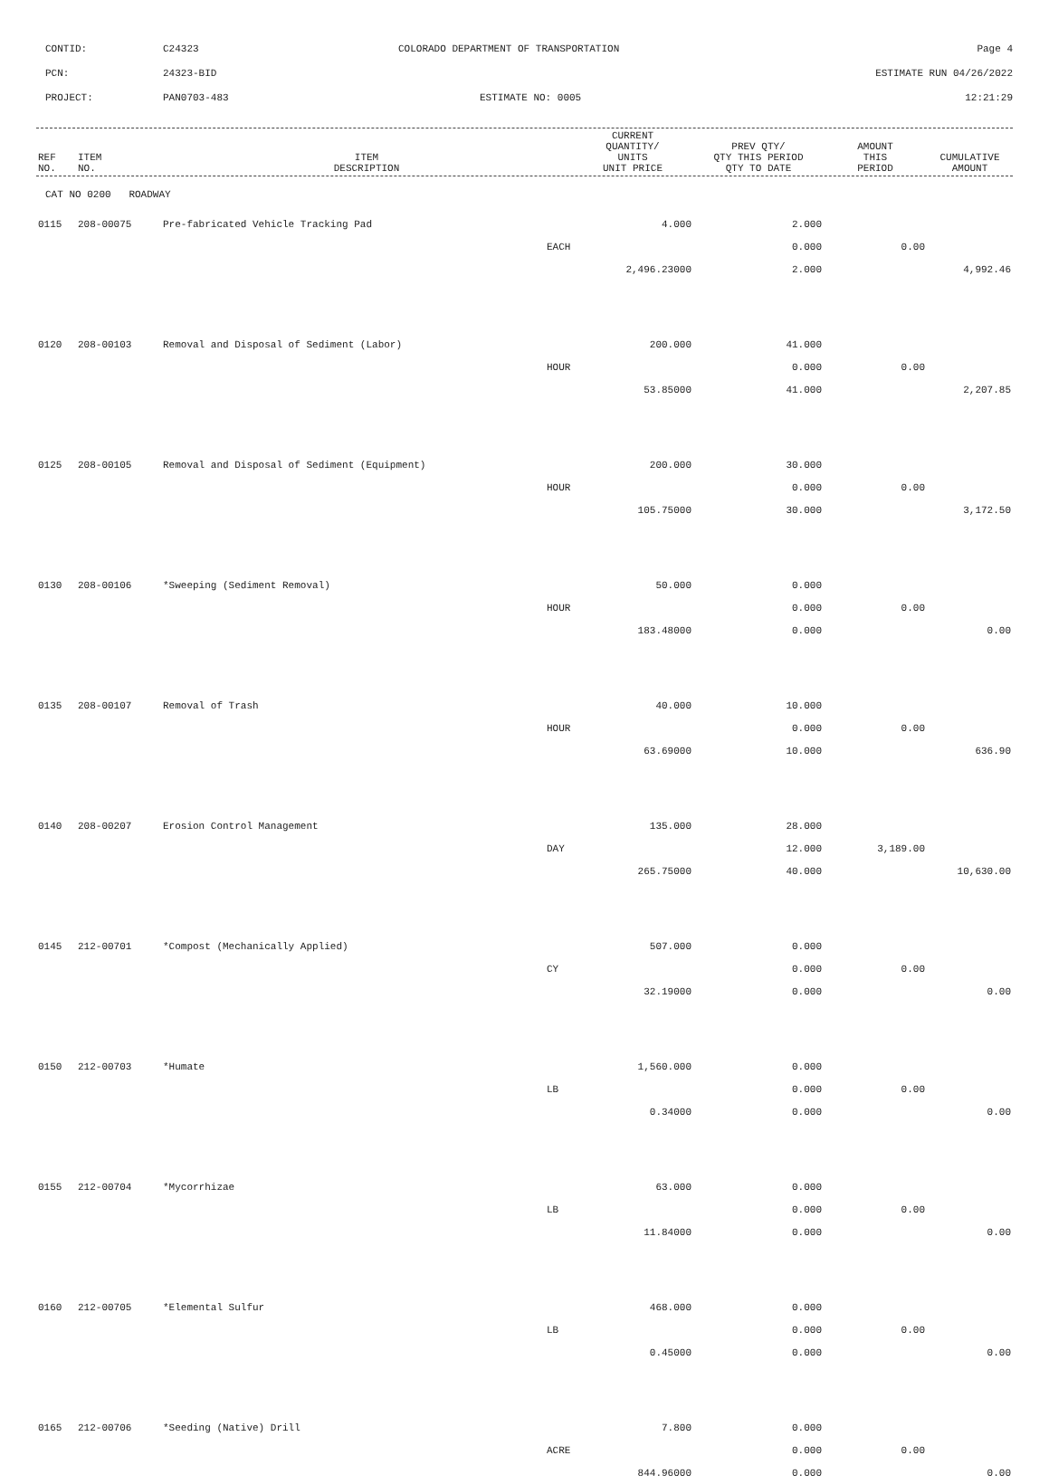CONTID: C24323 COLORADO DEPARTMENT OF TRANSPORTATION Page 4
PCN: 24323-BID ESTIMATE RUN 04/26/2022
PROJECT: PAN0703-483 ESTIMATE NO: 0005 12:21:29
| REF NO. | ITEM NO. | ITEM DESCRIPTION | CURRENT QUANTITY/ UNITS UNIT PRICE | PREV QTY/ QTY THIS PERIOD QTY TO DATE | AMOUNT THIS PERIOD | CUMULATIVE AMOUNT |
| --- | --- | --- | --- | --- | --- | --- |
| CAT NO 0200 ROADWAY | | | | | | |
| 0115 | 208-00075 | Pre-fabricated Vehicle Tracking Pad | 4.000 | 2.000 | | |
| | | | EACH | 0.000 | 0.00 | |
| | | | 2,496.23000 | 2.000 | | 4,992.46 |
| 0120 | 208-00103 | Removal and Disposal of Sediment (Labor) | 200.000 | 41.000 | | |
| | | | HOUR | 0.000 | 0.00 | |
| | | | 53.85000 | 41.000 | | 2,207.85 |
| 0125 | 208-00105 | Removal and Disposal of Sediment (Equipment) | 200.000 | 30.000 | | |
| | | | HOUR | 0.000 | 0.00 | |
| | | | 105.75000 | 30.000 | | 3,172.50 |
| 0130 | 208-00106 | *Sweeping (Sediment Removal) | 50.000 | 0.000 | | |
| | | | HOUR | 0.000 | 0.00 | |
| | | | 183.48000 | 0.000 | | 0.00 |
| 0135 | 208-00107 | Removal of Trash | 40.000 | 10.000 | | |
| | | | HOUR | 0.000 | 0.00 | |
| | | | 63.69000 | 10.000 | | 636.90 |
| 0140 | 208-00207 | Erosion Control Management | 135.000 | 28.000 | | |
| | | | DAY | 12.000 | 3,189.00 | |
| | | | 265.75000 | 40.000 | | 10,630.00 |
| 0145 | 212-00701 | *Compost (Mechanically Applied) | 507.000 | 0.000 | | |
| | | | CY | 0.000 | 0.00 | |
| | | | 32.19000 | 0.000 | | 0.00 |
| 0150 | 212-00703 | *Humate | 1,560.000 | 0.000 | | |
| | | | LB | 0.000 | 0.00 | |
| | | | 0.34000 | 0.000 | | 0.00 |
| 0155 | 212-00704 | *Mycorrhizae | 63.000 | 0.000 | | |
| | | | LB | 0.000 | 0.00 | |
| | | | 11.84000 | 0.000 | | 0.00 |
| 0160 | 212-00705 | *Elemental Sulfur | 468.000 | 0.000 | | |
| | | | LB | 0.000 | 0.00 | |
| | | | 0.45000 | 0.000 | | 0.00 |
| 0165 | 212-00706 | *Seeding (Native) Drill | 7.800 | 0.000 | | |
| | | | ACRE | 0.000 | 0.00 | |
| | | | 844.96000 | 0.000 | | 0.00 |